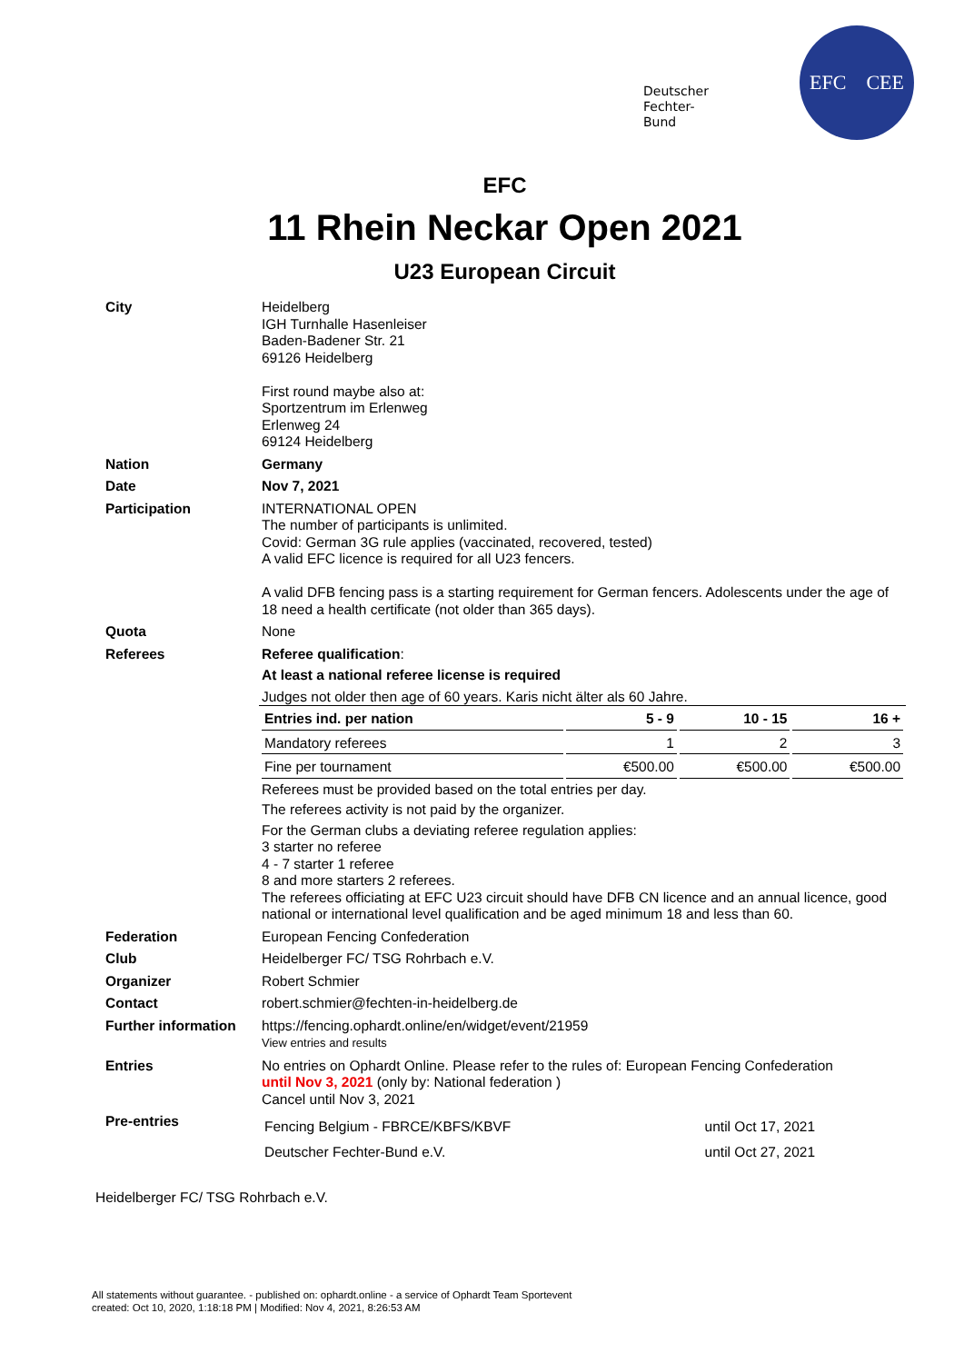Deutscher
Fechter-
Bund
EFC CEE
EFC
11 Rhein Neckar Open 2021
U23 European Circuit
City
Heidelberg
IGH Turnhalle Hasenleiser
Baden-Badener Str. 21
69126 Heidelberg
First round maybe also at:
Sportzentrum im Erlenweg
Erlenweg 24
69124 Heidelberg
Nation
Germany
Date
Nov 7, 2021
Participation
INTERNATIONAL OPEN
The number of participants is unlimited.
Covid: German 3G rule applies (vaccinated, recovered, tested)
A valid EFC licence is required for all U23 fencers.
A valid DFB fencing pass is a starting requirement for German fencers. Adolescents under the age of 18 need a health certificate (not older than 365 days).
Quota
None
Referees
Referee qualification:
At least a national referee license is required
Judges not older then age of 60 years. Karis nicht älter als 60 Jahre.
| Entries ind. per nation | 5 - 9 | 10 - 15 | 16 + |
| Mandatory referees | 1 | 2 | 3 |
| Fine per tournament | €500.00 | €500.00 | €500.00 |
Referees must be provided based on the total entries per day.
The referees activity is not paid by the organizer.
For the German clubs a deviating referee regulation applies:
3 starter no referee
4 - 7 starter 1 referee
8 and more starters 2 referees.
The referees officiating at EFC U23 circuit should have DFB CN licence and an annual licence, good national or international level qualification and be aged minimum 18 and less than 60.
Federation
European Fencing Confederation
Club
Heidelberger FC/ TSG Rohrbach e.V.
Organizer
Robert Schmier
Contact
robert.schmier@fechten-in-heidelberg.de
Further information
https://fencing.ophardt.online/en/widget/event/21959
View entries and results
Entries
No entries on Ophardt Online. Please refer to the rules of: European Fencing Confederation
until Nov 3, 2021 (only by: National federation )
Cancel until Nov 3, 2021
Pre-entries
| Fencing Belgium - FBRCE/KBFS/KBVF | until Oct 17, 2021 |
| Deutscher Fechter-Bund e.V. | until Oct 27, 2021 |
Heidelberger FC/ TSG Rohrbach e.V.
All statements without guarantee. - published on: ophardt.online - a service of Ophardt Team Sportevent
created: Oct 10, 2020, 1:18:18 PM | Modified: Nov 4, 2021, 8:26:53 AM